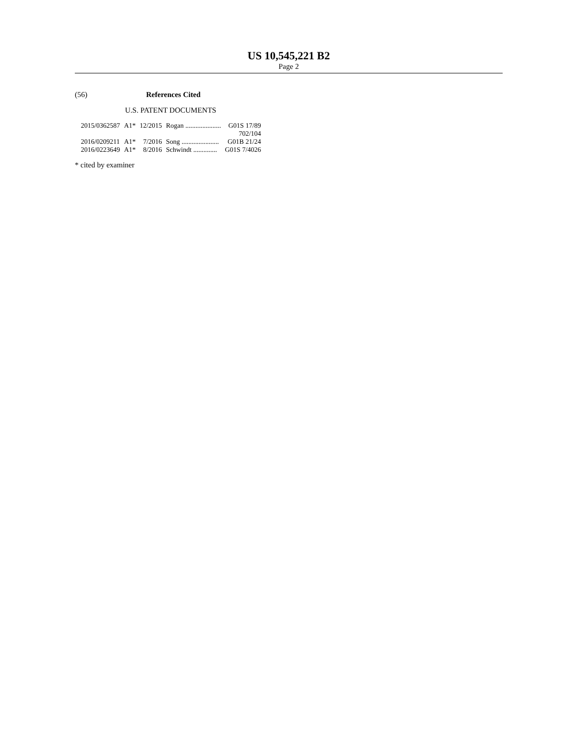US 10,545,221 B2
Page 2
(56) References Cited
U.S. PATENT DOCUMENTS
| 2015/0362587 | A1* | 12/2015 | Rogan ..................... | G01S 17/89 |
| | | | | 702/104 |
| 2016/0209211 | A1* | 7/2016 | Song ...................... | G01B 21/24 |
| 2016/0223649 | A1* | 8/2016 | Schwindt .............. | G01S 7/4026 |
* cited by examiner